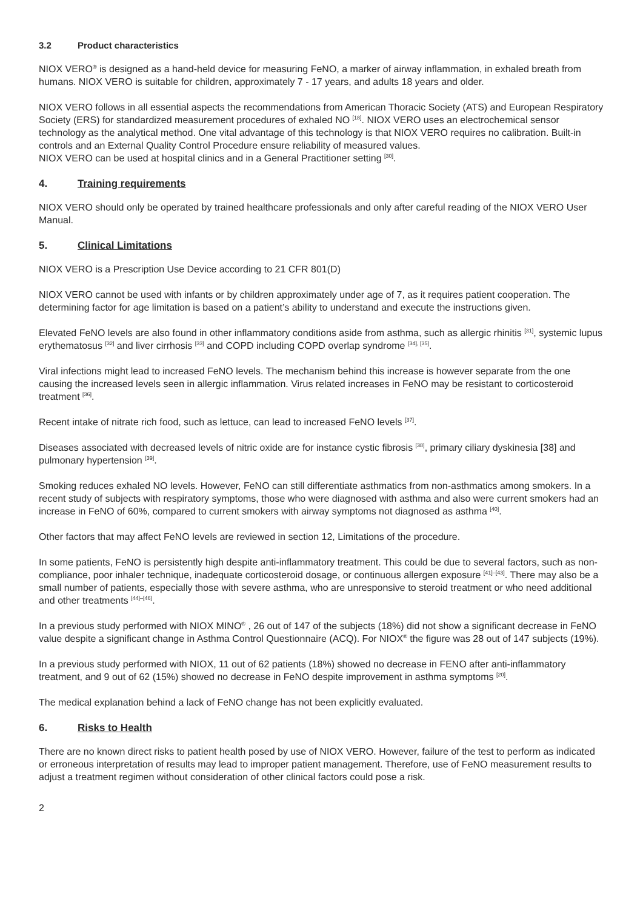3.2 Product characteristics
NIOX VERO<sup>®</sup> is designed as a hand-held device for measuring FeNO, a marker of airway inflammation, in exhaled breath from humans. NIOX VERO is suitable for children, approximately 7 - 17 years, and adults 18 years and older.
NIOX VERO follows in all essential aspects the recommendations from American Thoracic Society (ATS) and European Respiratory Society (ERS) for standardized measurement procedures of exhaled NO <sup>[18]</sup>. NIOX VERO uses an electrochemical sensor technology as the analytical method. One vital advantage of this technology is that NIOX VERO requires no calibration. Built-in controls and an External Quality Control Procedure ensure reliability of measured values.
NIOX VERO can be used at hospital clinics and in a General Practitioner setting <sup>[30]</sup>.
4. Training requirements
NIOX VERO should only be operated by trained healthcare professionals and only after careful reading of the NIOX VERO User Manual.
5. Clinical Limitations
NIOX VERO is a Prescription Use Device according to 21 CFR 801(D)
NIOX VERO cannot be used with infants or by children approximately under age of 7, as it requires patient cooperation. The determining factor for age limitation is based on a patient’s ability to understand and execute the instructions given.
Elevated FeNO levels are also found in other inflammatory conditions aside from asthma, such as allergic rhinitis <sup>[31]</sup>, systemic lupus erythematosus <sup>[32]</sup> and liver cirrhosis <sup>[33]</sup> and COPD including COPD overlap syndrome <sup>[34], [35]</sup>.
Viral infections might lead to increased FeNO levels. The mechanism behind this increase is however separate from the one causing the increased levels seen in allergic inflammation. Virus related increases in FeNO may be resistant to corticosteroid treatment <sup>[36]</sup>.
Recent intake of nitrate rich food, such as lettuce, can lead to increased FeNO levels <sup>[37]</sup>.
Diseases associated with decreased levels of nitric oxide are for instance cystic fibrosis <sup>[38]</sup>, primary ciliary dyskinesia [38] and pulmonary hypertension <sup>[39]</sup>.
Smoking reduces exhaled NO levels. However, FeNO can still differentiate asthmatics from non-asthmatics among smokers. In a recent study of subjects with respiratory symptoms, those who were diagnosed with asthma and also were current smokers had an increase in FeNO of 60%, compared to current smokers with airway symptoms not diagnosed as asthma <sup>[40]</sup>.
Other factors that may affect FeNO levels are reviewed in section 12, Limitations of the procedure.
In some patients, FeNO is persistently high despite anti-inflammatory treatment. This could be due to several factors, such as non-compliance, poor inhaler technique, inadequate corticosteroid dosage, or continuous allergen exposure <sup>[41]–[43]</sup>. There may also be a small number of patients, especially those with severe asthma, who are unresponsive to steroid treatment or who need additional and other treatments <sup>[44]–[46]</sup>.
In a previous study performed with NIOX MINO<sup>®</sup> , 26 out of 147 of the subjects (18%) did not show a significant decrease in FeNO value despite a significant change in Asthma Control Questionnaire (ACQ). For NIOX<sup>®</sup> the figure was 28 out of 147 subjects (19%).
In a previous study performed with NIOX, 11 out of 62 patients (18%) showed no decrease in FENO after anti-inflammatory treatment, and 9 out of 62 (15%) showed no decrease in FeNO despite improvement in asthma symptoms <sup>[20]</sup>.
The medical explanation behind a lack of FeNO change has not been explicitly evaluated.
6. Risks to Health
There are no known direct risks to patient health posed by use of NIOX VERO. However, failure of the test to perform as indicated or erroneous interpretation of results may lead to improper patient management. Therefore, use of FeNO measurement results to adjust a treatment regimen without consideration of other clinical factors could pose a risk.
2